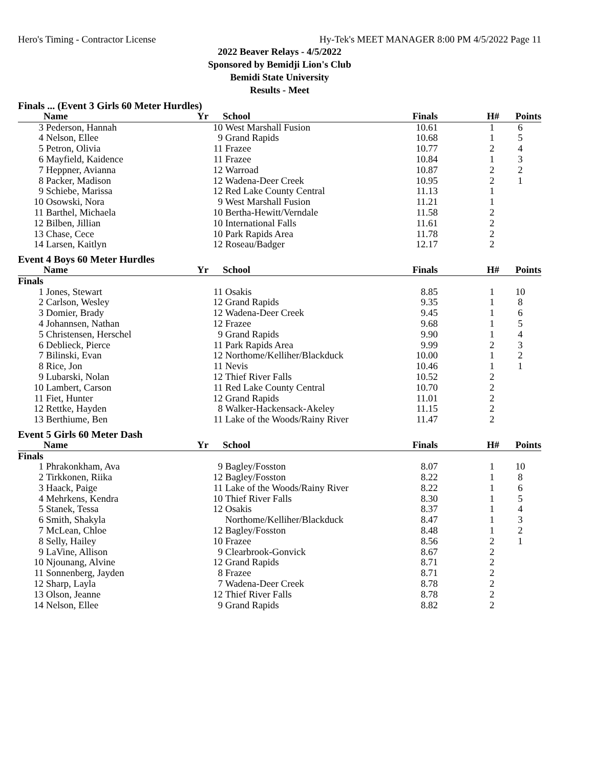Hero's Timing - Contractor License Hy-Tek's MEET MANAGER 8:00 PM 4/5/2022 Page 11
2022 Beaver Relays - 4/5/2022
Sponsored by Bemidji Lion's Club
Bemidi State University
Results - Meet
| Finals ... (Event 3 Girls 60 Meter Hurdles) | | | | | | |
| | Name | Yr | School | Finals | H# | Points |
| 3 | Pederson, Hannah | 10 | West Marshall Fusion | 10.61 | 1 | 6 |
| 4 | Nelson, Ellee | 9 | Grand Rapids | 10.68 | 1 | 5 |
| 5 | Petron, Olivia | 11 | Frazee | 10.77 | 2 | 4 |
| 6 | Mayfield, Kaidence | 11 | Frazee | 10.84 | 1 | 3 |
| 7 | Heppner, Avianna | 12 | Warroad | 10.87 | 2 | 2 |
| 8 | Packer, Madison | 12 | Wadena-Deer Creek | 10.95 | 2 | 1 |
| 9 | Schiebe, Marissa | 12 | Red Lake County Central | 11.13 | 1 | |
| 10 | Osowski, Nora | 9 | West Marshall Fusion | 11.21 | 1 | |
| 11 | Barthel, Michaela | 10 | Bertha-Hewitt/Verndale | 11.58 | 2 | |
| 12 | Bilben, Jillian | 10 | International Falls | 11.61 | 2 | |
| 13 | Chase, Cece | 10 | Park Rapids Area | 11.78 | 2 | |
| 14 | Larsen, Kaitlyn | 12 | Roseau/Badger | 12.17 | 2 | |
| Event 4 Boys 60 Meter Hurdles | | | | | | |
| | Name | Yr | School | Finals | H# | Points |
| Finals | | | | | | |
| 1 | Jones, Stewart | 11 | Osakis | 8.85 | 1 | 10 |
| 2 | Carlson, Wesley | 12 | Grand Rapids | 9.35 | 1 | 8 |
| 3 | Domier, Brady | 12 | Wadena-Deer Creek | 9.45 | 1 | 6 |
| 4 | Johannsen, Nathan | 12 | Frazee | 9.68 | 1 | 5 |
| 5 | Christensen, Herschel | 9 | Grand Rapids | 9.90 | 1 | 4 |
| 6 | Deblieck, Pierce | 11 | Park Rapids Area | 9.99 | 2 | 3 |
| 7 | Bilinski, Evan | 12 | Northome/Kelliher/Blackduck | 10.00 | 1 | 2 |
| 8 | Rice, Jon | 11 | Nevis | 10.46 | 1 | 1 |
| 9 | Lubarski, Nolan | 12 | Thief River Falls | 10.52 | 2 | |
| 10 | Lambert, Carson | 11 | Red Lake County Central | 10.70 | 2 | |
| 11 | Fiet, Hunter | 12 | Grand Rapids | 11.01 | 2 | |
| 12 | Rettke, Hayden | 8 | Walker-Hackensack-Akeley | 11.15 | 2 | |
| 13 | Berthiume, Ben | 11 | Lake of the Woods/Rainy River | 11.47 | 2 | |
| Event 5 Girls 60 Meter Dash | | | | | | |
| | Name | Yr | School | Finals | H# | Points |
| Finals | | | | | | |
| 1 | Phrakonkham, Ava | 9 | Bagley/Fosston | 8.07 | 1 | 10 |
| 2 | Tirkkonen, Riika | 12 | Bagley/Fosston | 8.22 | 1 | 8 |
| 3 | Haack, Paige | 11 | Lake of the Woods/Rainy River | 8.22 | 1 | 6 |
| 4 | Mehrkens, Kendra | 10 | Thief River Falls | 8.30 | 1 | 5 |
| 5 | Stanek, Tessa | 12 | Osakis | 8.37 | 1 | 4 |
| 6 | Smith, Shakyla | | Northome/Kelliher/Blackduck | 8.47 | 1 | 3 |
| 7 | McLean, Chloe | 12 | Bagley/Fosston | 8.48 | 1 | 2 |
| 8 | Selly, Hailey | 10 | Frazee | 8.56 | 2 | 1 |
| 9 | LaVine, Allison | 9 | Clearbrook-Gonvick | 8.67 | 2 | |
| 10 | Njounang, Alvine | 12 | Grand Rapids | 8.71 | 2 | |
| 11 | Sonnenberg, Jayden | 8 | Frazee | 8.71 | 2 | |
| 12 | Sharp, Layla | 7 | Wadena-Deer Creek | 8.78 | 2 | |
| 13 | Olson, Jeanne | 12 | Thief River Falls | 8.78 | 2 | |
| 14 | Nelson, Ellee | 9 | Grand Rapids | 8.82 | 2 | |